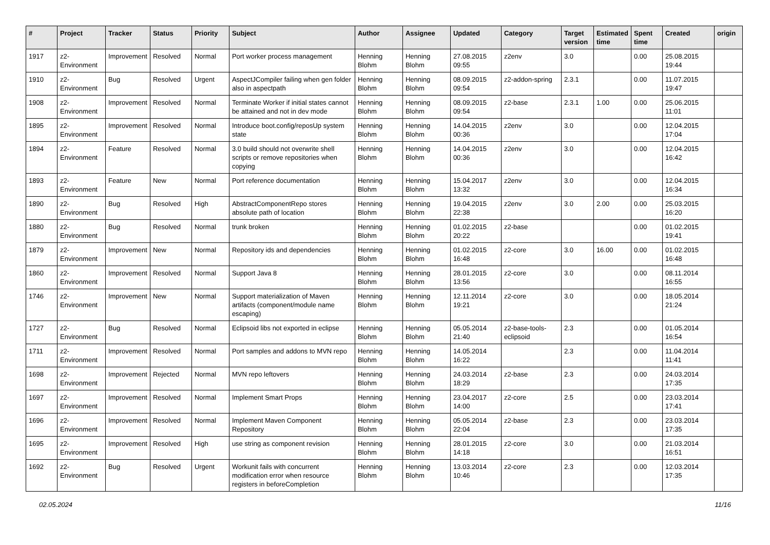| # | Project | Tracker | Status | Priority | Subject | Author | Assignee | Updated | Category | Target version | Estimated time | Spent time | Created | origin |
| --- | --- | --- | --- | --- | --- | --- | --- | --- | --- | --- | --- | --- | --- | --- |
| 1917 | z2-Environment | Improvement | Resolved | Normal | Port worker process management | Henning Blohm | Henning Blohm | 27.08.2015 09:55 | z2env | 3.0 | | 0.00 | 25.08.2015 19:44 | |
| 1910 | z2-Environment | Bug | Resolved | Urgent | AspectJCompiler failing when gen folder also in aspectpath | Henning Blohm | Henning Blohm | 08.09.2015 09:54 | z2-addon-spring | 2.3.1 | | 0.00 | 11.07.2015 19:47 | |
| 1908 | z2-Environment | Improvement | Resolved | Normal | Terminate Worker if initial states cannot be attained and not in dev mode | Henning Blohm | Henning Blohm | 08.09.2015 09:54 | z2-base | 2.3.1 | 1.00 | 0.00 | 25.06.2015 11:01 | |
| 1895 | z2-Environment | Improvement | Resolved | Normal | Introduce boot.config/reposUp system state | Henning Blohm | Henning Blohm | 14.04.2015 00:36 | z2env | 3.0 | | 0.00 | 12.04.2015 17:04 | |
| 1894 | z2-Environment | Feature | Resolved | Normal | 3.0 build should not overwrite shell scripts or remove repositories when copying | Henning Blohm | Henning Blohm | 14.04.2015 00:36 | z2env | 3.0 | | 0.00 | 12.04.2015 16:42 | |
| 1893 | z2-Environment | Feature | New | Normal | Port reference documentation | Henning Blohm | Henning Blohm | 15.04.2017 13:32 | z2env | 3.0 | | 0.00 | 12.04.2015 16:34 | |
| 1890 | z2-Environment | Bug | Resolved | High | AbstractComponentRepo stores absolute path of location | Henning Blohm | Henning Blohm | 19.04.2015 22:38 | z2env | 3.0 | 2.00 | 0.00 | 25.03.2015 16:20 | |
| 1880 | z2-Environment | Bug | Resolved | Normal | trunk broken | Henning Blohm | Henning Blohm | 01.02.2015 20:22 | z2-base | | | 0.00 | 01.02.2015 19:41 | |
| 1879 | z2-Environment | Improvement | New | Normal | Repository ids and dependencies | Henning Blohm | Henning Blohm | 01.02.2015 16:48 | z2-core | 3.0 | 16.00 | 0.00 | 01.02.2015 16:48 | |
| 1860 | z2-Environment | Improvement | Resolved | Normal | Support Java 8 | Henning Blohm | Henning Blohm | 28.01.2015 13:56 | z2-core | 3.0 | | 0.00 | 08.11.2014 16:55 | |
| 1746 | z2-Environment | Improvement | New | Normal | Support materialization of Maven artifacts (component/module name escaping) | Henning Blohm | Henning Blohm | 12.11.2014 19:21 | z2-core | 3.0 | | 0.00 | 18.05.2014 21:24 | |
| 1727 | z2-Environment | Bug | Resolved | Normal | Eclipsoid libs not exported in eclipse | Henning Blohm | Henning Blohm | 05.05.2014 21:40 | z2-base-tools-eclipsoid | 2.3 | | 0.00 | 01.05.2014 16:54 | |
| 1711 | z2-Environment | Improvement | Resolved | Normal | Port samples and addons to MVN repo | Henning Blohm | Henning Blohm | 14.05.2014 16:22 | | 2.3 | | 0.00 | 11.04.2014 11:41 | |
| 1698 | z2-Environment | Improvement | Rejected | Normal | MVN repo leftovers | Henning Blohm | Henning Blohm | 24.03.2014 18:29 | z2-base | 2.3 | | 0.00 | 24.03.2014 17:35 | |
| 1697 | z2-Environment | Improvement | Resolved | Normal | Implement Smart Props | Henning Blohm | Henning Blohm | 23.04.2017 14:00 | z2-core | 2.5 | | 0.00 | 23.03.2014 17:41 | |
| 1696 | z2-Environment | Improvement | Resolved | Normal | Implement Maven Component Repository | Henning Blohm | Henning Blohm | 05.05.2014 22:04 | z2-base | 2.3 | | 0.00 | 23.03.2014 17:35 | |
| 1695 | z2-Environment | Improvement | Resolved | High | use string as component revision | Henning Blohm | Henning Blohm | 28.01.2015 14:18 | z2-core | 3.0 | | 0.00 | 21.03.2014 16:51 | |
| 1692 | z2-Environment | Bug | Resolved | Urgent | Workunit fails with concurrent modification error when resource registers in beforeCompletion | Henning Blohm | Henning Blohm | 13.03.2014 10:46 | z2-core | 2.3 | | 0.00 | 12.03.2014 17:35 | |
02.05.2024 11/16